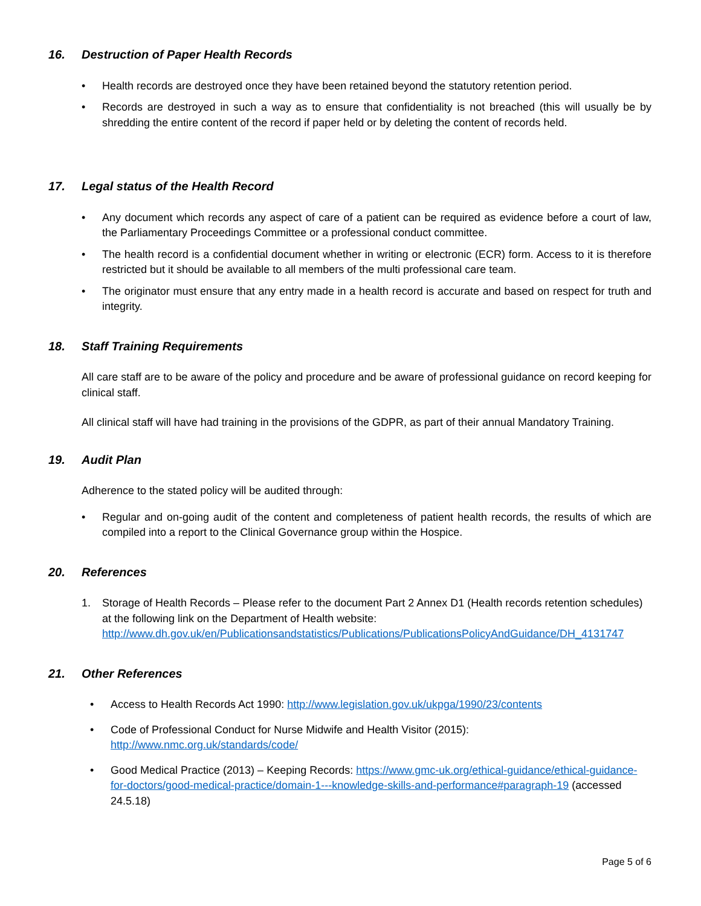16. Destruction of Paper Health Records
• Health records are destroyed once they have been retained beyond the statutory retention period.
• Records are destroyed in such a way as to ensure that confidentiality is not breached (this will usually be by shredding the entire content of the record if paper held or by deleting the content of records held.
17. Legal status of the Health Record
• Any document which records any aspect of care of a patient can be required as evidence before a court of law, the Parliamentary Proceedings Committee or a professional conduct committee.
• The health record is a confidential document whether in writing or electronic (ECR) form. Access to it is therefore restricted but it should be available to all members of the multi professional care team.
• The originator must ensure that any entry made in a health record is accurate and based on respect for truth and integrity.
18. Staff Training Requirements
All care staff are to be aware of the policy and procedure and be aware of professional guidance on record keeping for clinical staff.
All clinical staff will have had training in the provisions of the GDPR, as part of their annual Mandatory Training.
19. Audit Plan
Adherence to the stated policy will be audited through:
• Regular and on-going audit of the content and completeness of patient health records, the results of which are compiled into a report to the Clinical Governance group within the Hospice.
20. References
1. Storage of Health Records – Please refer to the document Part 2 Annex D1 (Health records retention schedules) at the following link on the Department of Health website: http://www.dh.gov.uk/en/Publicationsandstatistics/Publications/PublicationsPolicyAndGuidance/DH_4131747
21. Other References
• Access to Health Records Act 1990: http://www.legislation.gov.uk/ukpga/1990/23/contents
• Code of Professional Conduct for Nurse Midwife and Health Visitor (2015):
http://www.nmc.org.uk/standards/code/
• Good Medical Practice (2013) – Keeping Records: https://www.gmc-uk.org/ethical-guidance/ethical-guidance-for-doctors/good-medical-practice/domain-1---knowledge-skills-and-performance#paragraph-19 (accessed 24.5.18)
Page 5 of 6